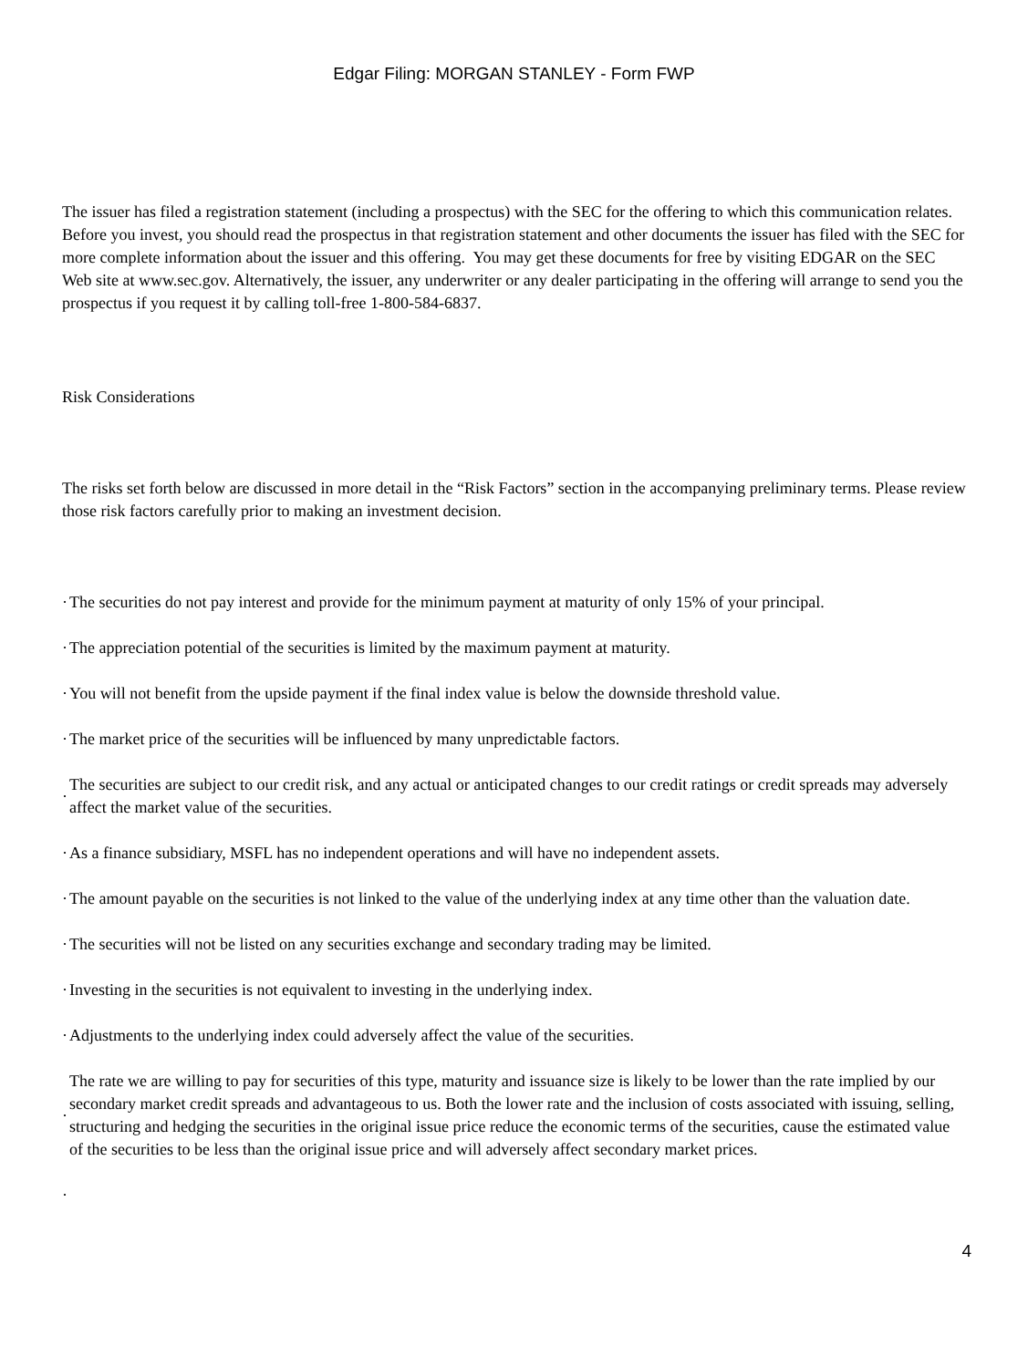Edgar Filing: MORGAN STANLEY - Form FWP
The issuer has filed a registration statement (including a prospectus) with the SEC for the offering to which this communication relates. Before you invest, you should read the prospectus in that registration statement and other documents the issuer has filed with the SEC for more complete information about the issuer and this offering. You may get these documents for free by visiting EDGAR on the SEC Web site at www.sec.gov. Alternatively, the issuer, any underwriter or any dealer participating in the offering will arrange to send you the prospectus if you request it by calling toll-free 1-800-584-6837.
Risk Considerations
The risks set forth below are discussed in more detail in the “Risk Factors” section in the accompanying preliminary terms. Please review those risk factors carefully prior to making an investment decision.
· The securities do not pay interest and provide for the minimum payment at maturity of only 15% of your principal.
· The appreciation potential of the securities is limited by the maximum payment at maturity.
· You will not benefit from the upside payment if the final index value is below the downside threshold value.
· The market price of the securities will be influenced by many unpredictable factors.
· The securities are subject to our credit risk, and any actual or anticipated changes to our credit ratings or credit spreads may adversely affect the market value of the securities.
· As a finance subsidiary, MSFL has no independent operations and will have no independent assets.
· The amount payable on the securities is not linked to the value of the underlying index at any time other than the valuation date.
· The securities will not be listed on any securities exchange and secondary trading may be limited.
· Investing in the securities is not equivalent to investing in the underlying index.
· Adjustments to the underlying index could adversely affect the value of the securities.
· The rate we are willing to pay for securities of this type, maturity and issuance size is likely to be lower than the rate implied by our secondary market credit spreads and advantageous to us. Both the lower rate and the inclusion of costs associated with issuing, selling, structuring and hedging the securities in the original issue price reduce the economic terms of the securities, cause the estimated value of the securities to be less than the original issue price and will adversely affect secondary market prices.
·
4